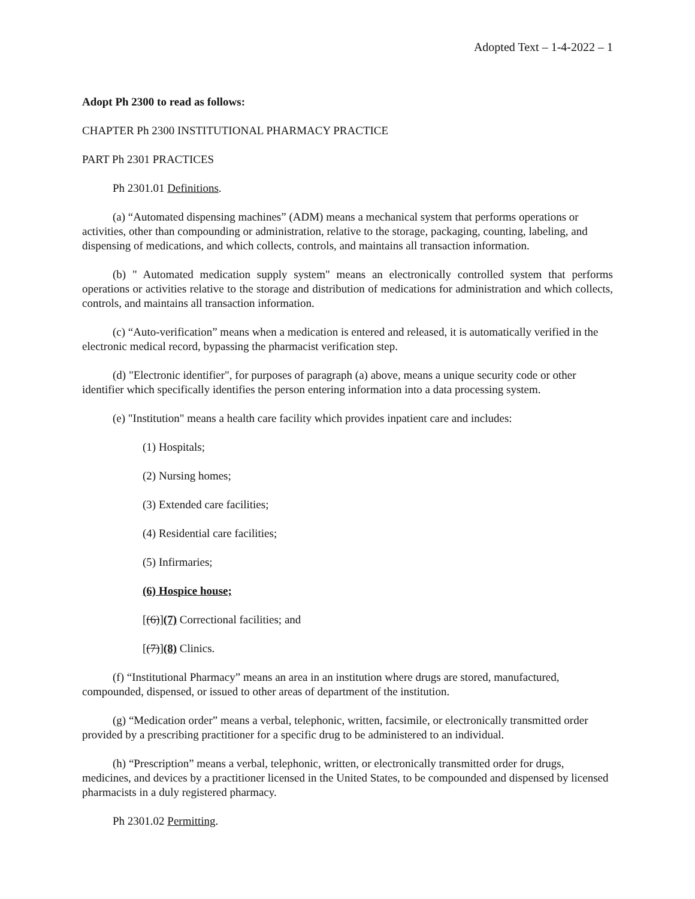Adopted Text – 1-4-2022 – 1
Adopt Ph 2300 to read as follows:
CHAPTER Ph 2300 INSTITUTIONAL PHARMACY PRACTICE
PART Ph 2301 PRACTICES
Ph 2301.01 Definitions.
(a) “Automated dispensing machines” (ADM) means a mechanical system that performs operations or activities, other than compounding or administration, relative to the storage, packaging, counting, labeling, and dispensing of medications, and which collects, controls, and maintains all transaction information.
(b) " Automated medication supply system" means an electronically controlled system that performs operations or activities relative to the storage and distribution of medications for administration and which collects, controls, and maintains all transaction information.
(c) “Auto-verification” means when a medication is entered and released, it is automatically verified in the electronic medical record, bypassing the pharmacist verification step.
(d) "Electronic identifier", for purposes of paragraph (a) above, means a unique security code or other identifier which specifically identifies the person entering information into a data processing system.
(e) "Institution" means a health care facility which provides inpatient care and includes:
(1) Hospitals;
(2) Nursing homes;
(3) Extended care facilities;
(4) Residential care facilities;
(5) Infirmaries;
(6) Hospice house;
[(6)](7) Correctional facilities; and
[(7)](8) Clinics.
(f) “Institutional Pharmacy” means an area in an institution where drugs are stored, manufactured, compounded, dispensed, or issued to other areas of department of the institution.
(g) “Medication order” means a verbal, telephonic, written, facsimile, or electronically transmitted order provided by a prescribing practitioner for a specific drug to be administered to an individual.
(h) “Prescription” means a verbal, telephonic, written, or electronically transmitted order for drugs, medicines, and devices by a practitioner licensed in the United States, to be compounded and dispensed by licensed pharmacists in a duly registered pharmacy.
Ph 2301.02 Permitting.